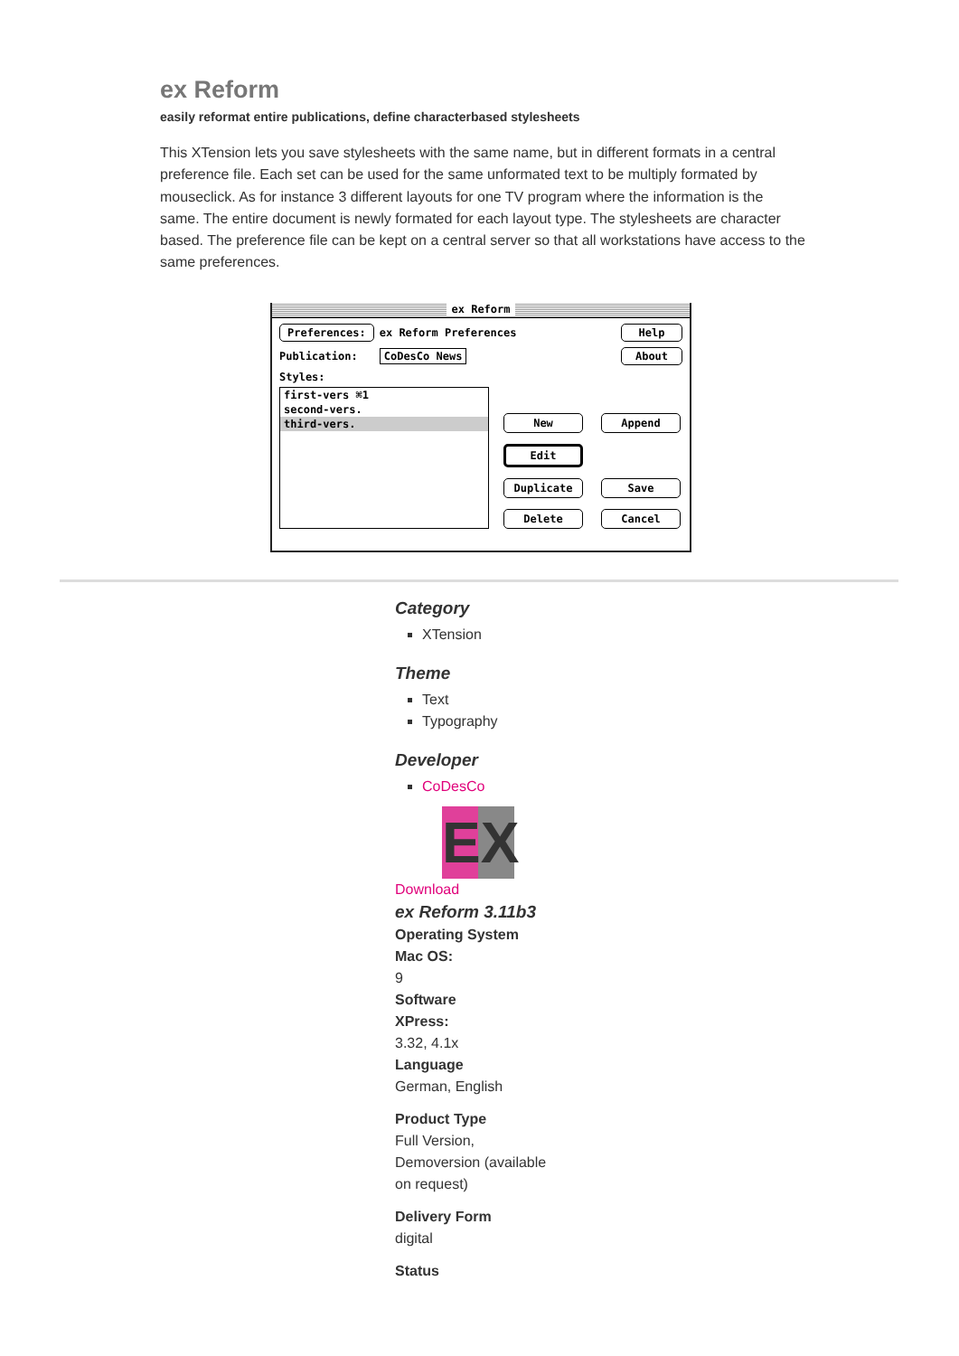ex Reform
easily reformat entire publications, define characterbased stylesheets
This XTension lets you save stylesheets with the same name, but in different formats in a central preference file. Each set can be used for the same unformated text to be multiply formated by mouseclick. As for instance 3 different layouts for one TV program where the information is the same. The entire document is newly formated for each layout type. The stylesheets are character based. The preference file can be kept on a central server so that all workstations have access to the same preferences.
ex Reform
Preferences: ex Reform Preferences Help
Publication: CoDesCo News About
Styles:
first-vers ⌘1
second-vers.
third-vers.
New Append Edit Duplicate Save Delete Cancel
Category
XTension
Theme
Text
Typography
Developer
CoDesCo
EX
Download
ex Reform 3.11b3
Operating System
Mac OS:
9
Software
XPress:
3.32, 4.1x
Language
German, English
Product Type
Full Version,
Demoversion (available
on request)
Delivery Form
digital
Status